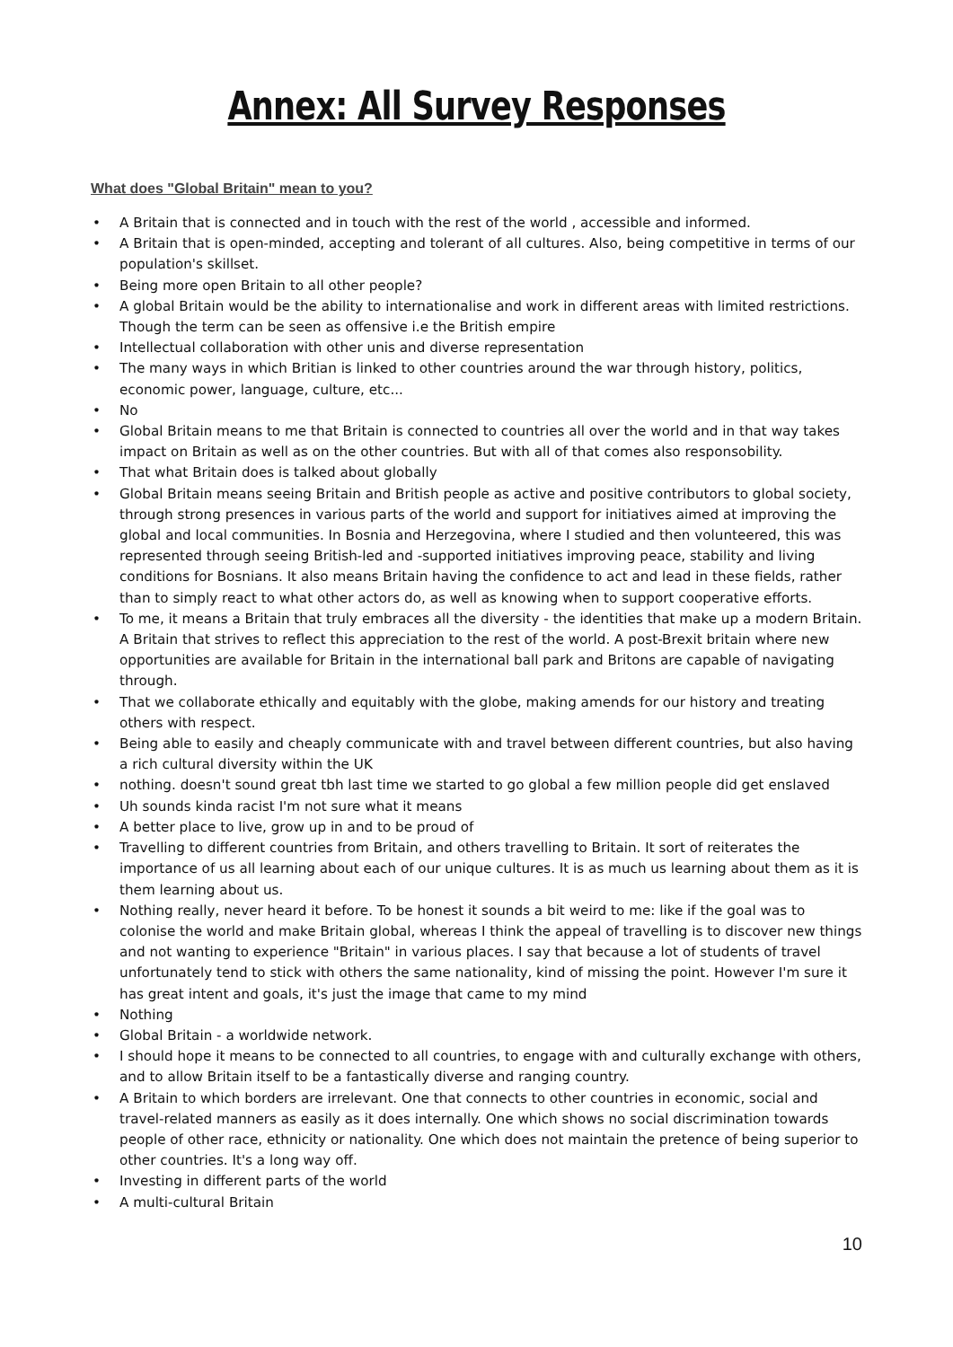Annex: All Survey Responses
What does "Global Britain" mean to you?
• A Britain that is connected and in touch with the rest of the world , accessible and informed.
• A Britain that is open-minded, accepting and tolerant of all cultures. Also, being competitive in terms of our population's skillset.
• Being more open Britain to all other people?
• A global Britain would be the ability to internationalise and work in different areas with limited restrictions. Though the term can be seen as offensive i.e the British empire
• Intellectual collaboration with other unis and diverse representation
• The many ways in which Britian is linked to other countries around the war through history, politics, economic power, language, culture, etc...
• No
• Global Britain means to me that Britain is connected to countries all over the world and in that way takes impact on Britain as well as on the other countries. But with all of that comes also responsobility.
• That what Britain does is talked about globally
• Global Britain means seeing Britain and British people as active and positive contributors to global society, through strong presences in various parts of the world and support for initiatives aimed at improving the global and local communities. In Bosnia and Herzegovina, where I studied and then volunteered, this was represented through seeing British-led and -supported initiatives improving peace, stability and living conditions for Bosnians. It also means Britain having the confidence to act and lead in these fields, rather than to simply react to what other actors do, as well as knowing when to support cooperative efforts.
• To me, it means a Britain that truly embraces all the diversity - the identities that make up a modern Britain. A Britain that strives to reflect this appreciation to the rest of the world. A post-Brexit britain where new opportunities are available for Britain in the international ball park and Britons are capable of navigating through.
• That we collaborate ethically and equitably with the globe, making amends for our history and treating others with respect.
• Being able to easily and cheaply communicate with and travel between different countries, but also having a rich cultural diversity within the UK
• nothing. doesn't sound great tbh last time we started to go global a few million people did get enslaved
• Uh sounds kinda racist I'm not sure what it means
• A better place to live, grow up in and to be proud of
• Travelling to different countries from Britain, and others travelling to Britain. It sort of reiterates the importance of us all learning about each of our unique cultures. It is as much us learning about them as it is them learning about us.
• Nothing really, never heard it before. To be honest it sounds a bit weird to me: like if the goal was to colonise the world and make Britain global, whereas I think the appeal of travelling is to discover new things and not wanting to experience "Britain" in various places. I say that because a lot of students of travel unfortunately tend to stick with others the same nationality, kind of missing the point. However I'm sure it has great intent and goals, it's just the image that came to my mind
• Nothing
• Global Britain - a worldwide network.
• I should hope it means to be connected to all countries, to engage with and culturally exchange with others, and to allow Britain itself to be a fantastically diverse and ranging country.
• A Britain to which borders are irrelevant. One that connects to other countries in economic, social and travel-related manners as easily as it does internally. One which shows no social discrimination towards people of other race, ethnicity or nationality. One which does not maintain the pretence of being superior to other countries. It's a long way off.
• Investing in different parts of the world
• A multi-cultural Britain
10